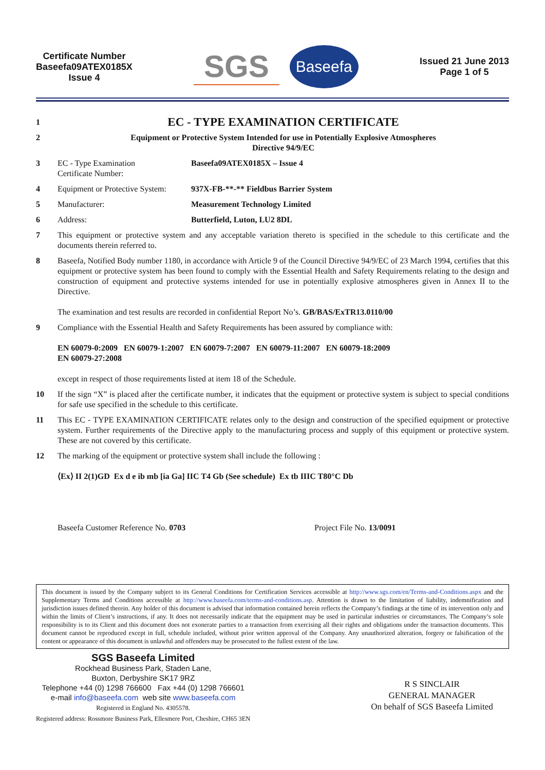Certificate Number
Baseefa09ATEX0185X
Issue 4
SGS Baseefa
Issued 21 June 2013
Page 1 of 5
1 EC - TYPE EXAMINATION CERTIFICATE
2 Equipment or Protective System Intended for use in Potentially Explosive Atmospheres
Directive 94/9/EC
3 EC - Type Examination
Certificate Number: Baseefa09ATEX0185X – Issue 4
4 Equipment or Protective System: 937X-FB-**-** Fieldbus Barrier System
5 Manufacturer: Measurement Technology Limited
6 Address: Butterfield, Luton, LU2 8DL
7 This equipment or protective system and any acceptable variation thereto is specified in the schedule to this certificate and the documents therein referred to.
8 Baseefa, Notified Body number 1180, in accordance with Article 9 of the Council Directive 94/9/EC of 23 March 1994, certifies that this equipment or protective system has been found to comply with the Essential Health and Safety Requirements relating to the design and construction of equipment and protective systems intended for use in potentially explosive atmospheres given in Annex II to the Directive.
The examination and test results are recorded in confidential Report No’s. GB/BAS/ExTR13.0110/00
9 Compliance with the Essential Health and Safety Requirements has been assured by compliance with:
EN 60079-0:2009 EN 60079-1:2007 EN 60079-7:2007 EN 60079-11:2007 EN 60079-18:2009
EN 60079-27:2008
except in respect of those requirements listed at item 18 of the Schedule.
10 If the sign “X” is placed after the certificate number, it indicates that the equipment or protective system is subject to special conditions for safe use specified in the schedule to this certificate.
11 This EC - TYPE EXAMINATION CERTIFICATE relates only to the design and construction of the specified equipment or protective system. Further requirements of the Directive apply to the manufacturing process and supply of this equipment or protective system. These are not covered by this certificate.
12 The marking of the equipment or protective system shall include the following :
⟨Ex⟩ II 2(1)GD Ex d e ib mb [ia Ga] IIC T4 Gb (See schedule) Ex tb IIIC T80°C Db
Baseefa Customer Reference No. 0703 Project File No. 13/0091
This document is issued by the Company subject to its General Conditions for Certification Services accessible at http://www.sgs.com/en/Terms-and-Conditions.aspx and the Supplementary Terms and Conditions accessible at http://www.baseefa.com/terms-and-conditions.asp. Attention is drawn to the limitation of liability, indemnification and jurisdiction issues defined therein. Any holder of this document is advised that information contained herein reflects the Company’s findings at the time of its intervention only and within the limits of Client’s instructions, if any. It does not necessarily indicate that the equipment may be used in particular industries or circumstances. The Company’s sole responsibility is to its Client and this document does not exonerate parties to a transaction from exercising all their rights and obligations under the transaction documents. This document cannot be reproduced except in full, schedule included, without prior written approval of the Company. Any unauthorized alteration, forgery or falsification of the content or appearance of this document is unlawful and offenders may be prosecuted to the fullest extent of the law.
SGS Baseefa Limited
Rockhead Business Park, Staden Lane,
Buxton, Derbyshire SK17 9RZ
Telephone +44 (0) 1298 766600 Fax +44 (0) 1298 766601
e-mail info@baseefa.com web site www.baseefa.com
Registered in England No. 4305578.
Registered address: Rossmore Business Park, Ellesmere Port, Cheshire, CH65 3EN
R S SINCLAIR
GENERAL MANAGER
On behalf of SGS Baseefa Limited